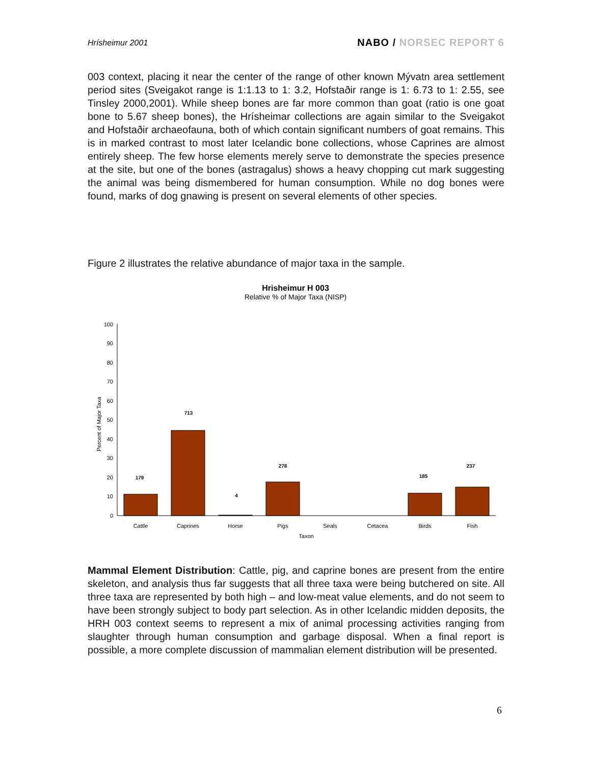Hrísheimur 2001
NABO / NORSEC REPORT 6
003 context, placing it near the center of the range of other known Mývatn area settlement period sites (Sveigakot range is 1:1.13 to 1: 3.2, Hofstaðir range is 1: 6.73 to 1: 2.55, see Tinsley 2000,2001). While sheep bones are far more common than goat (ratio is one goat bone to 5.67 sheep bones), the Hrísheimar collections are again similar to the Sveigakot and Hofstaðir archaeofauna, both of which contain significant numbers of goat remains. This is in marked contrast to most later Icelandic bone collections, whose Caprines are almost entirely sheep. The few horse elements merely serve to demonstrate the species presence at the site, but one of the bones (astragalus) shows a heavy chopping cut mark suggesting the animal was being dismembered for human consumption. While no dog bones were found, marks of dog gnawing is present on several elements of other species.
Figure 2 illustrates the relative abundance of major taxa in the sample.
Hrisheimur H 003
Relative % of Major Taxa (NISP)
0
10
20
30
40
50
60
70
80
90
100
Percent of Major Taxa
179
713
4
278
185
237
Cattle
Caprines
Horse
Pigs
Seals
Cetacea
Birds
Fish
Taxon
Mammal Element Distribution: Cattle, pig, and caprine bones are present from the entire skeleton, and analysis thus far suggests that all three taxa were being butchered on site. All three taxa are represented by both high – and low-meat value elements, and do not seem to have been strongly subject to body part selection. As in other Icelandic midden deposits, the HRH 003 context seems to represent a mix of animal processing activities ranging from slaughter through human consumption and garbage disposal. When a final report is possible, a more complete discussion of mammalian element distribution will be presented.
6